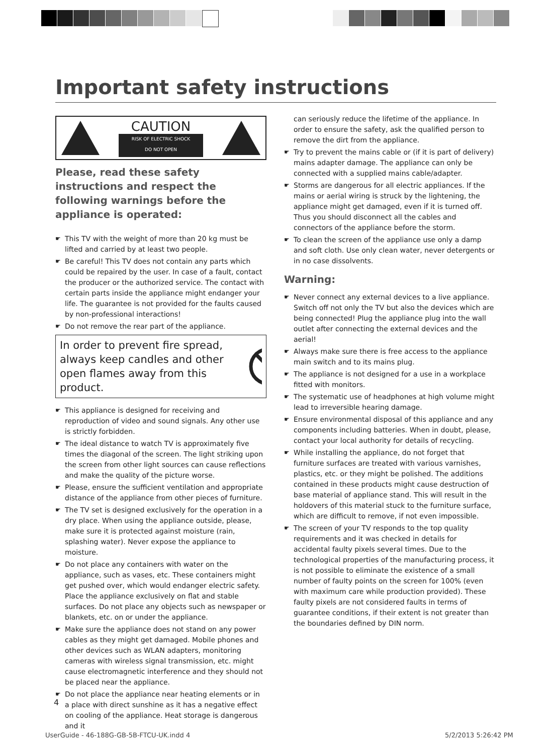Important safety instructions
CAUTION
RISK OF ELECTRIC SHOCK
DO NOT OPEN
Please, read these safety instructions and respect the following warnings before the appliance is operated:
☛ This TV with the weight of more than 20 kg must be lifted and carried by at least two people.
☛ Be careful! This TV does not contain any parts which could be repaired by the user. In case of a fault, contact the producer or the authorized service. The contact with certain parts inside the appliance might endanger your life. The guarantee is not provided for the faults caused by non-professional interactions!
☛ Do not remove the rear part of the appliance.
In order to prevent fire spread, always keep candles and other open flames away from this product.
☛ This appliance is designed for receiving and reproduction of video and sound signals. Any other use is strictly forbidden.
☛ The ideal distance to watch TV is approximately five times the diagonal of the screen. The light striking upon the screen from other light sources can cause reflections and make the quality of the picture worse.
☛ Please, ensure the sufficient ventilation and appropriate distance of the appliance from other pieces of furniture.
☛ The TV set is designed exclusively for the operation in a dry place. When using the appliance outside, please, make sure it is protected against moisture (rain, splashing water). Never expose the appliance to moisture.
☛ Do not place any containers with water on the appliance, such as vases, etc. These containers might get pushed over, which would endanger electric safety. Place the appliance exclusively on flat and stable surfaces. Do not place any objects such as newspaper or blankets, etc. on or under the appliance.
☛ Make sure the appliance does not stand on any power cables as they might get damaged. Mobile phones and other devices such as WLAN adapters, monitoring cameras with wireless signal transmission, etc. might cause electromagnetic interference and they should not be placed near the appliance.
☛ Do not place the appliance near heating elements or in a place with direct sunshine as it has a negative effect on cooling of the appliance. Heat storage is dangerous and it
can seriously reduce the lifetime of the appliance. In order to ensure the safety, ask the qualified person to remove the dirt from the appliance.
☛ Try to prevent the mains cable or (if it is part of delivery) mains adapter damage. The appliance can only be connected with a supplied mains cable/adapter.
☛ Storms are dangerous for all electric appliances. If the mains or aerial wiring is struck by the lightening, the appliance might get damaged, even if it is turned off. Thus you should disconnect all the cables and connectors of the appliance before the storm.
☛ To clean the screen of the appliance use only a damp and soft cloth. Use only clean water, never detergents or in no case dissolvents.
Warning:
☛ Never connect any external devices to a live appliance. Switch off not only the TV but also the devices which are being connected! Plug the appliance plug into the wall outlet after connecting the external devices and the aerial!
☛ Always make sure there is free access to the appliance main switch and to its mains plug.
☛ The appliance is not designed for a use in a workplace fitted with monitors.
☛ The systematic use of headphones at high volume might lead to irreversible hearing damage.
☛ Ensure environmental disposal of this appliance and any components including batteries. When in doubt, please, contact your local authority for details of recycling.
☛ While installing the appliance, do not forget that furniture surfaces are treated with various varnishes, plastics, etc. or they might be polished. The additions contained in these products might cause destruction of base material of appliance stand. This will result in the holdovers of this material stuck to the furniture surface, which are difficult to remove, if not even impossible.
☛ The screen of your TV responds to the top quality requirements and it was checked in details for accidental faulty pixels several times. Due to the technological properties of the manufacturing process, it is not possible to eliminate the existence of a small number of faulty points on the screen for 100% (even with maximum care while production provided). These faulty pixels are not considered faults in terms of guarantee conditions, if their extent is not greater than the boundaries defined by DIN norm.
4
UserGuide - 46-188G-GB-5B-FTCU-UK.indd 4
5/2/2013 5:26:42 PM